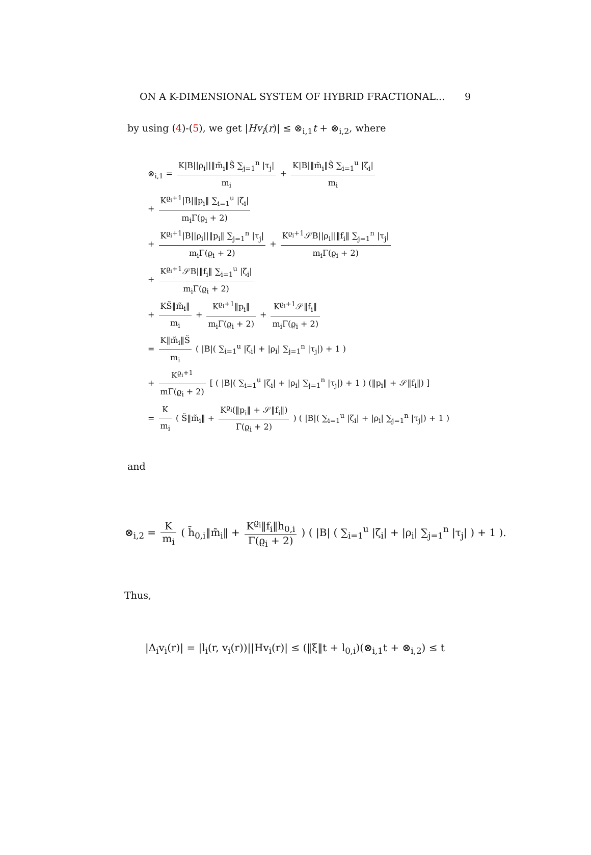ON A K-DIMENSIONAL SYSTEM OF HYBRID FRACTIONAL... 9
by using (4)-(5), we get |Hv<sub>i</sub>(r)| ≤ ⊗<sub>i,1</sub>t + ⊗<sub>i,2</sub>, where
⊗<sub>i,1</sub> = K|B||ρ<sub>i</sub>||‖m̃<sub>i</sub>‖S̃ ∑<sub>j=1</sub><sup>n</sup> |τ<sub>j</sub>| m<sub>i</sub> + K|B|‖m̃<sub>i</sub>‖S̃ ∑<sub>i=1</sub><sup>u</sup> |ζ<sub>i</sub>| m<sub>i</sub>
+ K<sup>ϱ<sub>i</sub>+1</sup>|B|‖p<sub>i</sub>‖ ∑<sub>i=1</sub><sup>u</sup> |ζ<sub>i</sub>| m<sub>i</sub>Γ(ϱ<sub>i</sub> + 2)
+ K<sup>ϱ<sub>i</sub>+1</sup>|B||ρ<sub>i</sub>||‖p<sub>i</sub>‖ ∑<sub>j=1</sub><sup>n</sup> |τ<sub>j</sub>| m<sub>i</sub>Γ(ϱ<sub>i</sub> + 2) + K<sup>ϱ<sub>i</sub>+1</sup>𝒮B||ρ<sub>i</sub>||‖f<sub>i</sub>‖ ∑<sub>j=1</sub><sup>n</sup> |τ<sub>j</sub>| m<sub>i</sub>Γ(ϱ<sub>i</sub> + 2)
+ K<sup>ϱ<sub>i</sub>+1</sup>𝒮B|‖f<sub>i</sub>‖ ∑<sub>i=1</sub><sup>u</sup> |ζ<sub>i</sub>| m<sub>i</sub>Γ(ϱ<sub>i</sub> + 2)
+ KS̃‖m̃<sub>i</sub>‖ m<sub>i</sub> + K<sup>ϱ<sub>i</sub>+1</sup>‖p<sub>i</sub>‖ m<sub>i</sub>Γ(ϱ<sub>i</sub> + 2) + K<sup>ϱ<sub>i</sub>+1</sup>𝒮‖f<sub>i</sub>‖ m<sub>i</sub>Γ(ϱ<sub>i</sub> + 2)
= K‖m̃<sub>i</sub>‖S̃ m<sub>i</sub> ( |B|( ∑<sub>i=1</sub><sup>u</sup> |ζ<sub>i</sub>| + |ρ<sub>i</sub>| ∑<sub>j=1</sub><sup>n</sup> |τ<sub>j</sub>|) + 1 )
+ K<sup>ϱ<sub>i</sub>+1</sup> mΓ(ϱ<sub>i</sub> + 2) [ ( |B|( ∑<sub>i=1</sub><sup>u</sup> |ζ<sub>i</sub>| + |ρ<sub>i</sub>| ∑<sub>j=1</sub><sup>n</sup> |τ<sub>j</sub>|) + 1 ) (‖p<sub>i</sub>‖ + 𝒮‖f<sub>i</sub>‖) ]
= K m<sub>i</sub> ( S̃‖m̃<sub>i</sub>‖ + K<sup>ϱ<sub>i</sub></sup>(‖p<sub>i</sub>‖ + 𝒮‖f<sub>i</sub>‖) Γ(ϱ<sub>i</sub> + 2) ) ( |B|( ∑<sub>i=1</sub><sup>u</sup> |ζ<sub>i</sub>| + |ρ<sub>i</sub>| ∑<sub>j=1</sub><sup>n</sup> |τ<sub>j</sub>|) + 1 )
and
⊗<sub>i,2</sub> = K m<sub>i</sub> ( h̃<sub>0,i</sub>‖m̃<sub>i</sub>‖ + K<sup>ϱ<sub>i</sub></sup>‖f<sub>i</sub>‖h<sub>0,i</sub> Γ(ϱ<sub>i</sub> + 2) ) ( |B| ( ∑<sub>i=1</sub><sup>u</sup> |ζ<sub>i</sub>| + |ρ<sub>i</sub>| ∑<sub>j=1</sub><sup>n</sup> |τ<sub>j</sub>| ) + 1 ).
Thus,
|Δ<sub>i</sub>v<sub>i</sub>(r)| = |l<sub>i</sub>(r, v<sub>i</sub>(r))||Hv<sub>i</sub>(r)| ≤ (‖ξ‖t + l<sub>0,i</sub>)(⊗<sub>i,1</sub>t + ⊗<sub>i,2</sub>) ≤ t